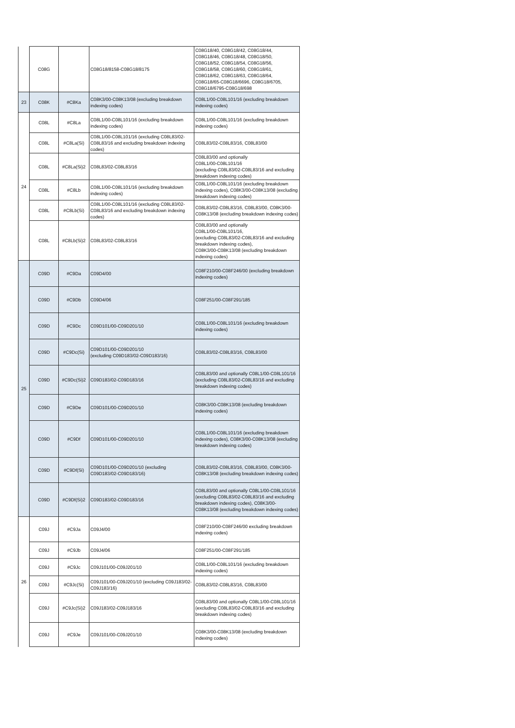| | C08G | | C08G18/8158-C08G18/8175 | C08G18/40, C08G18/42, C08G18/44, C08G18/46, C08G18/48, C08G18/50, C08G18/52, C08G18/54, C08G18/56, C08G18/58, C08G18/60, C08G18/61, C08G18/62, C08G18/63, C08G18/64, C08G18/65-C08G18/6696, C08G18/6705, C08G18/6795-C08G18/698 |
| 23 | C08K | #C8Ka | C08K3/00-C08K13/08 (excluding breakdown indexing codes) | C08L1/00-C08L101/16 (excluding breakdown indexing codes) |
| 24 | C08L | #C8La | C08L1/00-C08L101/16 (excluding breakdown indexing codes) | C08L1/00-C08L101/16 (excluding breakdown indexing codes) |
| | C08L | #C8La(Si) | C08L1/00-C08L101/16 (excluding C08L83/02-C08L83/16 and excluding breakdown indexing codes) | C08L83/02-C08L83/16, C08L83/00 |
| | C08L | #C8La(Si)2 | C08L83/02-C08L83/16 | C08L83/00 and optionally C08L1/00-C08L101/16 (excluding C08L83/02-C08L83/16 and excluding breakdown indexing codes) |
| | C08L | #C8Lb | C08L1/00-C08L101/16 (excluding breakdown indexing codes) | C08L1/00-C08L101/16 (excluding breakdown indexing codes), C08K3/00-C08K13/08 (excluding breakdown indexing codes) |
| | C08L | #C8Lb(Si) | C08L1/00-C08L101/16 (excluding C08L83/02-C08L83/16 and excluding breakdown indexing codes) | C08L83/02-C08L83/16, C08L83/00, C08K3/00-C08K13/08 (excluding breakdown indexing codes) |
| | C08L | #C8Lb(Si)2 | C08L83/02-C08L83/16 | C08L83/00 and optionally C08L1/00-C08L101/16, (excluding C08L83/02-C08L83/16 and excluding breakdown indexing codes), C08K3/00-C08K13/08 (excluding breakdown indexing codes) |
| 25 | C09D | #C9Da | C09D4/00 | C08F210/00-C08F246/00 (excluding breakdown indexing codes) |
| | C09D | #C9Db | C09D4/06 | C08F251/00-C08F291/185 |
| | C09D | #C9Dc | C09D101/00-C09D201/10 | C08L1/00-C08L101/16 (excluding breakdown indexing codes) |
| | C09D | #C9Dc(Si) | C09D101/00-C09D201/10 (excluding C09D183/02-C09D183/16) | C08L83/02-C08L83/16, C08L83/00 |
| | C09D | #C9Dc(Si)2 | C09D183/02-C09D183/16 | C08L83/00 and optionally C08L1/00-C08L101/16 (excluding C08L83/02-C08L83/16 and excluding breakdown indexing codes) |
| | C09D | #C9De | C09D101/00-C09D201/10 | C08K3/00-C08K13/08 (excluding breakdown indexing codes) |
| | C09D | #C9Df | C09D101/00-C09D201/10 | C08L1/00-C08L101/16 (excluding breakdown indexing codes), C08K3/00-C08K13/08 (excluding breakdown indexing codes) |
| | C09D | #C9Df(Si) | C09D101/00-C09D201/10 (excluding C09D183/02-C09D183/16) | C08L83/02-C08L83/16, C08L83/00, C08K3/00-C08K13/08 (excluding breakdown indexing codes) |
| | C09D | #C9Df(Si)2 | C09D183/02-C09D183/16 | C08L83/00 and optionally C08L1/00-C08L101/16 (excluding C08L83/02-C08L83/16 and excluding breakdown indexing codes), C08K3/00-C08K13/08 (excluding breakdown indexing codes) |
| 26 | C09J | #C9Ja | C09J4/00 | C08F210/00-C08F246/00 excluding breakdown indexing codes) |
| | C09J | #C9Jb | C09J4/06 | C08F251/00-C08F291/185 |
| | C09J | #C9Jc | C09J101/00-C09J201/10 | C08L1/00-C08L101/16 (excluding breakdown indexing codes) |
| | C09J | #C9Jc(Si) | C09J101/00-C09J201/10 (excluding C09J183/02-C09J183/16) | C08L83/02-C08L83/16, C08L83/00 |
| | C09J | #C9Jc(Si)2 | C09J183/02-C09J183/16 | C08L83/00 and optionally C08L1/00-C08L101/16 (excluding C08L83/02-C08L83/16 and excluding breakdown indexing codes) |
| | C09J | #C9Je | C09J101/00-C09J201/10 | C08K3/00-C08K13/08 (excluding breakdown indexing codes) |